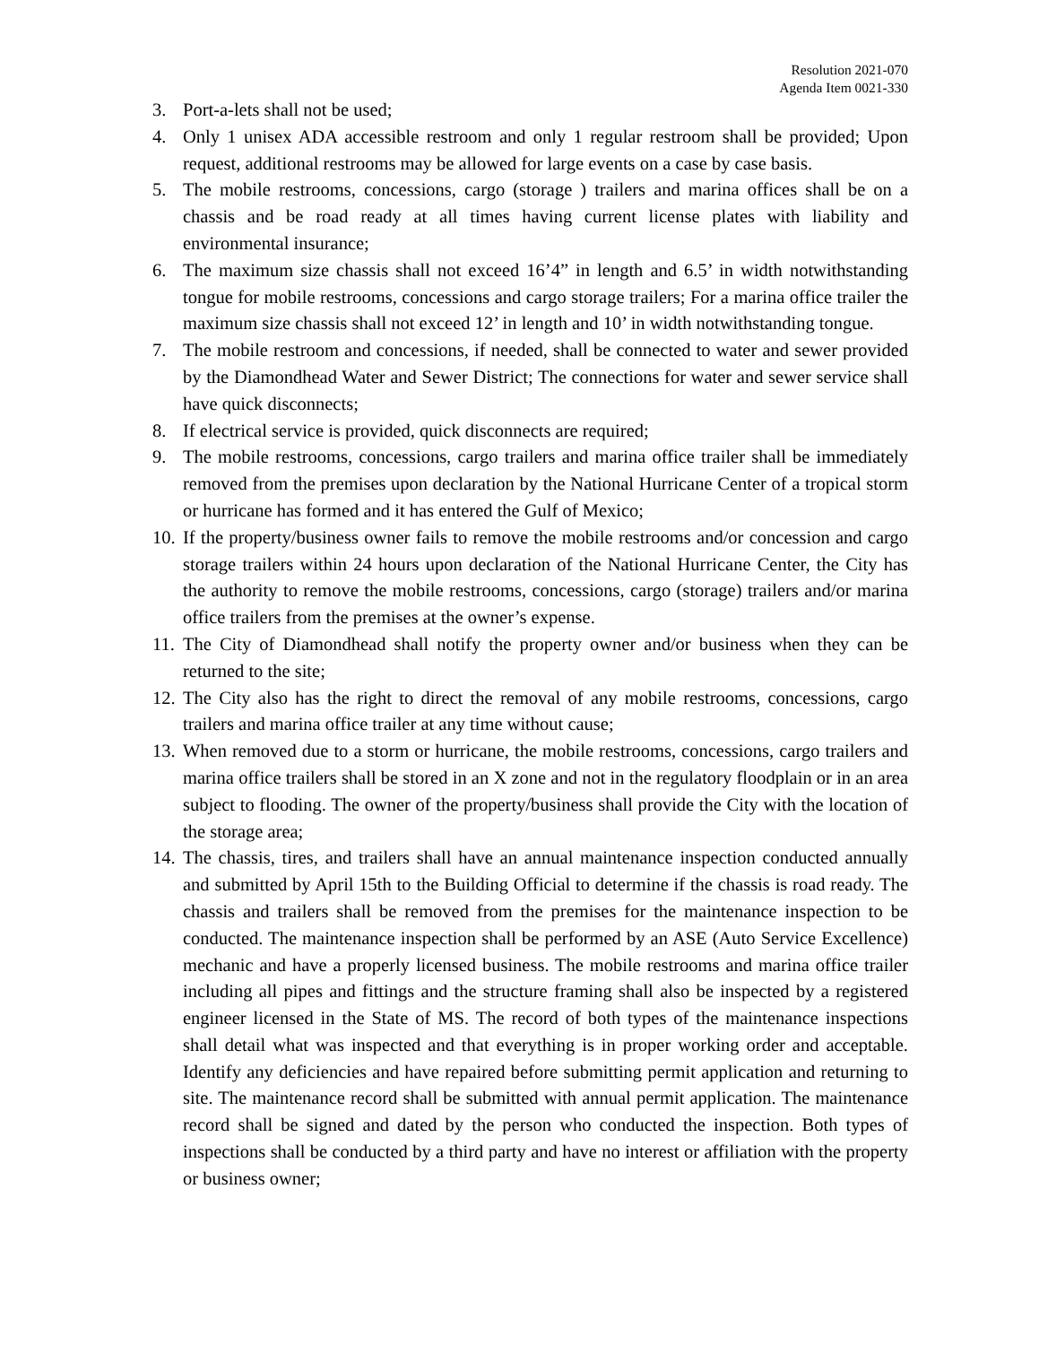Resolution 2021-070
Agenda Item 0021-330
3. Port-a-lets shall not be used;
4. Only 1 unisex ADA accessible restroom and only 1 regular restroom shall be provided; Upon request, additional restrooms may be allowed for large events on a case by case basis.
5. The mobile restrooms, concessions, cargo (storage ) trailers and marina offices shall be on a chassis and be road ready at all times having current license plates with liability and environmental insurance;
6. The maximum size chassis shall not exceed 16’4” in length and 6.5’ in width notwithstanding tongue for mobile restrooms, concessions and cargo storage trailers; For a marina office trailer the maximum size chassis shall not exceed 12’ in length and 10’ in width notwithstanding tongue.
7. The mobile restroom and concessions, if needed, shall be connected to water and sewer provided by the Diamondhead Water and Sewer District; The connections for water and sewer service shall have quick disconnects;
8. If electrical service is provided, quick disconnects are required;
9. The mobile restrooms, concessions, cargo trailers and marina office trailer shall be immediately removed from the premises upon declaration by the National Hurricane Center of a tropical storm or hurricane has formed and it has entered the Gulf of Mexico;
10. If the property/business owner fails to remove the mobile restrooms and/or concession and cargo storage trailers within 24 hours upon declaration of the National Hurricane Center, the City has the authority to remove the mobile restrooms, concessions, cargo (storage) trailers and/or marina office trailers from the premises at the owner’s expense.
11. The City of Diamondhead shall notify the property owner and/or business when they can be returned to the site;
12. The City also has the right to direct the removal of any mobile restrooms, concessions, cargo trailers and marina office trailer at any time without cause;
13. When removed due to a storm or hurricane, the mobile restrooms, concessions, cargo trailers and marina office trailers shall be stored in an X zone and not in the regulatory floodplain or in an area subject to flooding. The owner of the property/business shall provide the City with the location of the storage area;
14. The chassis, tires, and trailers shall have an annual maintenance inspection conducted annually and submitted by April 15th to the Building Official to determine if the chassis is road ready. The chassis and trailers shall be removed from the premises for the maintenance inspection to be conducted. The maintenance inspection shall be performed by an ASE (Auto Service Excellence) mechanic and have a properly licensed business. The mobile restrooms and marina office trailer including all pipes and fittings and the structure framing shall also be inspected by a registered engineer licensed in the State of MS. The record of both types of the maintenance inspections shall detail what was inspected and that everything is in proper working order and acceptable. Identify any deficiencies and have repaired before submitting permit application and returning to site. The maintenance record shall be submitted with annual permit application. The maintenance record shall be signed and dated by the person who conducted the inspection. Both types of inspections shall be conducted by a third party and have no interest or affiliation with the property or business owner;